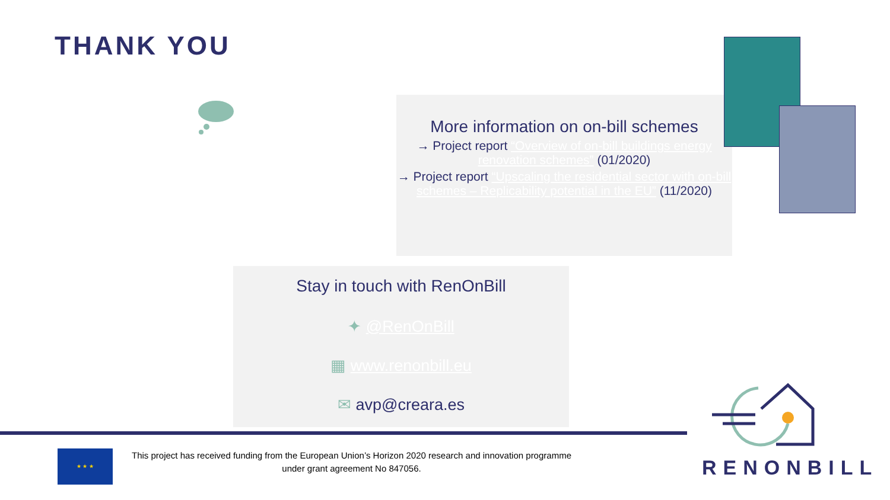THANK YOU
More information on on-bill schemes
→ Project report “Overview of on-bill buildings energy renovation schemes” (01/2020)
→ Project report “Upscaling the residential sector with on-bill schemes – Replicability potential in the EU” (11/2020)
Stay in touch with RenOnBill
✦ @RenOnBill
▦ www.renonbill.eu
✉ avp@creara.es
★ ★ ★
This project has received funding from the European Union’s Horizon 2020 research and innovation programme under grant agreement No 847056.
RENONBILL